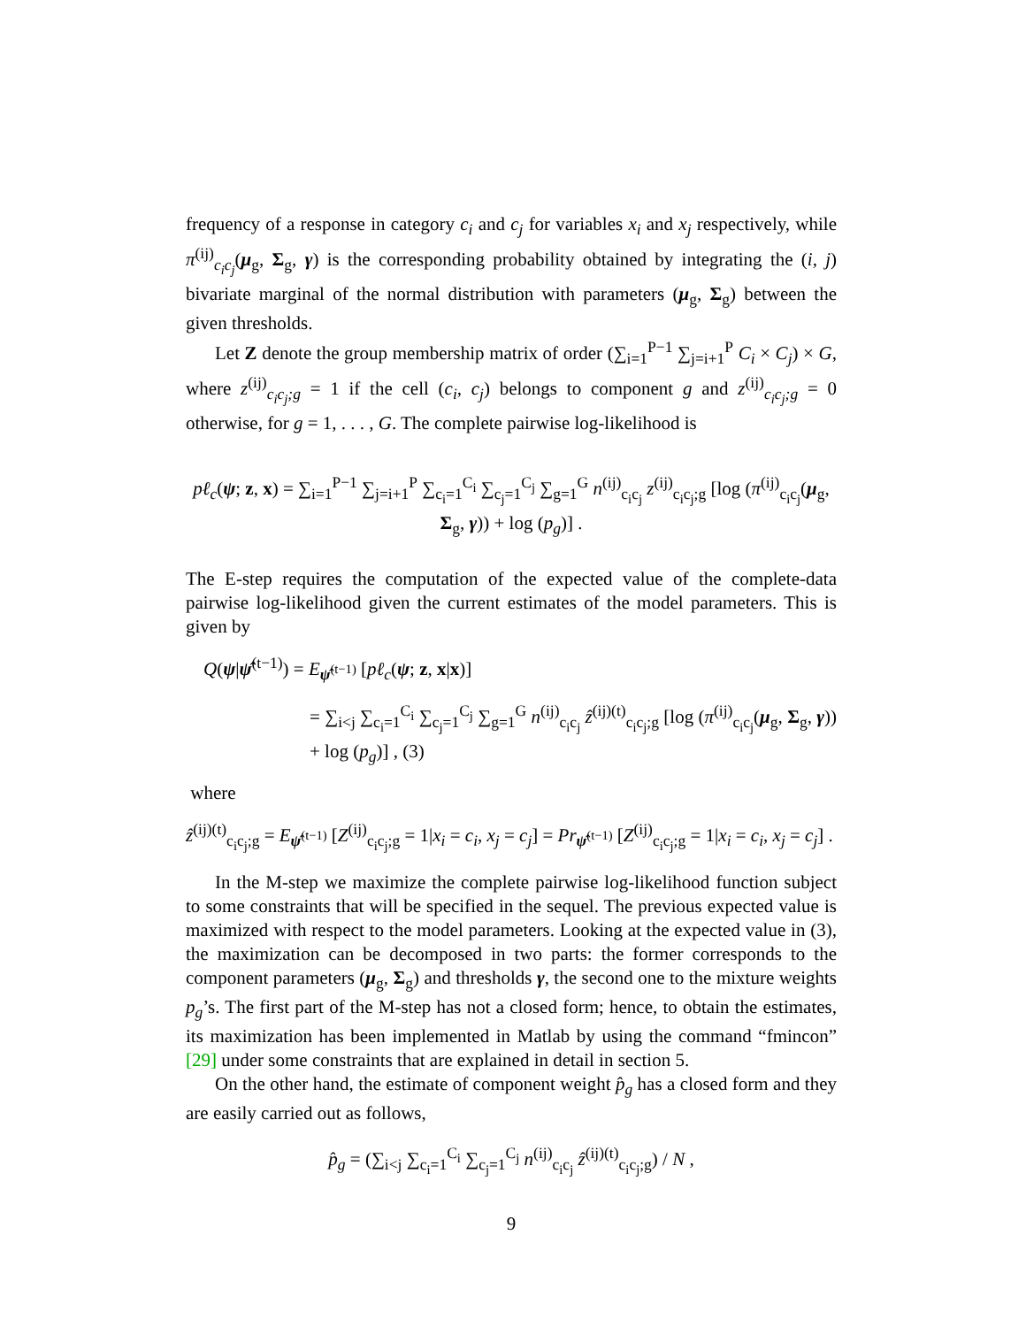frequency of a response in category c<sub>i</sub> and c<sub>j</sub> for variables x<sub>i</sub> and x<sub>j</sub> respectively, while π<sup>(ij)</sup><sub>c<sub>i</sub>c<sub>j</sub></sub>(μ<sub>g</sub>, Σ<sub>g</sub>, γ) is the corresponding probability obtained by integrating the (i, j) bivariate marginal of the normal distribution with parameters (μ<sub>g</sub>, Σ<sub>g</sub>) between the given thresholds.
Let Z denote the group membership matrix of order (∑<sub>i=1</sub><sup>P−1</sup> ∑<sub>j=i+1</sub><sup>P</sup> C<sub>i</sub> × C<sub>j</sub>) × G, where z<sup>(ij)</sup><sub>c<sub>i</sub>c<sub>j</sub>;g</sub> = 1 if the cell (c<sub>i</sub>, c<sub>j</sub>) belongs to component g and z<sup>(ij)</sup><sub>c<sub>i</sub>c<sub>j</sub>;g</sub> = 0 otherwise, for g = 1, . . . , G. The complete pairwise log-likelihood is
pℓ<sub>c</sub>(ψ; z, x) = ∑<sub>i=1</sub><sup>P−1</sup> ∑<sub>j=i+1</sub><sup>P</sup> ∑<sub>c<sub>i</sub>=1</sub><sup>C<sub>i</sub></sup> ∑<sub>c<sub>j</sub>=1</sub><sup>C<sub>j</sub></sup> ∑<sub>g=1</sub><sup>G</sup> n<sup>(ij)</sup><sub>c<sub>i</sub>c<sub>j</sub></sub> z<sup>(ij)</sup><sub>c<sub>i</sub>c<sub>j</sub>;g</sub> [log (π<sup>(ij)</sup><sub>c<sub>i</sub>c<sub>j</sub></sub>(μ<sub>g</sub>, Σ<sub>g</sub>, γ)) + log (p<sub>g</sub>)] .
The E-step requires the computation of the expected value of the complete-data pairwise log-likelihood given the current estimates of the model parameters. This is given by
Q(ψ|ψ̂<sup>(t−1)</sup>) = E<sub>ψ̂<sup>(t−1)</sup></sub> [pℓ<sub>c</sub>(ψ; z, x|x)]
= ∑<sub>i<j</sub> ∑<sub>c<sub>i</sub>=1</sub><sup>C<sub>i</sub></sup> ∑<sub>c<sub>j</sub>=1</sub><sup>C<sub>j</sub></sup> ∑<sub>g=1</sub><sup>G</sup> n<sup>(ij)</sup><sub>c<sub>i</sub>c<sub>j</sub></sub> ẑ<sup>(ij)(t)</sup><sub>c<sub>i</sub>c<sub>j</sub>;g</sub> [log (π<sup>(ij)</sup><sub>c<sub>i</sub>c<sub>j</sub></sub>(μ<sub>g</sub>, Σ<sub>g</sub>, γ)) + log (p<sub>g</sub>)] , (3)
where
ẑ<sup>(ij)(t)</sup><sub>c<sub>i</sub>c<sub>j</sub>;g</sub> = E<sub>ψ̂<sup>(t−1)</sup></sub> [Z<sup>(ij)</sup><sub>c<sub>i</sub>c<sub>j</sub>;g</sub> = 1|x<sub>i</sub> = c<sub>i</sub>, x<sub>j</sub> = c<sub>j</sub>] = Pr<sub>ψ̂<sup>(t−1)</sup></sub> [Z<sup>(ij)</sup><sub>c<sub>i</sub>c<sub>j</sub>;g</sub> = 1|x<sub>i</sub> = c<sub>i</sub>, x<sub>j</sub> = c<sub>j</sub>] .
In the M-step we maximize the complete pairwise log-likelihood function subject to some constraints that will be specified in the sequel. The previous expected value is maximized with respect to the model parameters. Looking at the expected value in (3), the maximization can be decomposed in two parts: the former corresponds to the component parameters (μ<sub>g</sub>, Σ<sub>g</sub>) and thresholds γ, the second one to the mixture weights p<sub>g</sub>’s. The first part of the M-step has not a closed form; hence, to obtain the estimates, its maximization has been implemented in Matlab by using the command “fmincon” [29] under some constraints that are explained in detail in section 5.
On the other hand, the estimate of component weight p̂<sub>g</sub> has a closed form and they are easily carried out as follows,
p̂<sub>g</sub> = (∑<sub>i<j</sub> ∑<sub>c<sub>i</sub>=1</sub><sup>C<sub>i</sub></sup> ∑<sub>c<sub>j</sub>=1</sub><sup>C<sub>j</sub></sup> n<sup>(ij)</sup><sub>c<sub>i</sub>c<sub>j</sub></sub> ẑ<sup>(ij)(t)</sup><sub>c<sub>i</sub>c<sub>j</sub>;g</sub>) / N ,
9